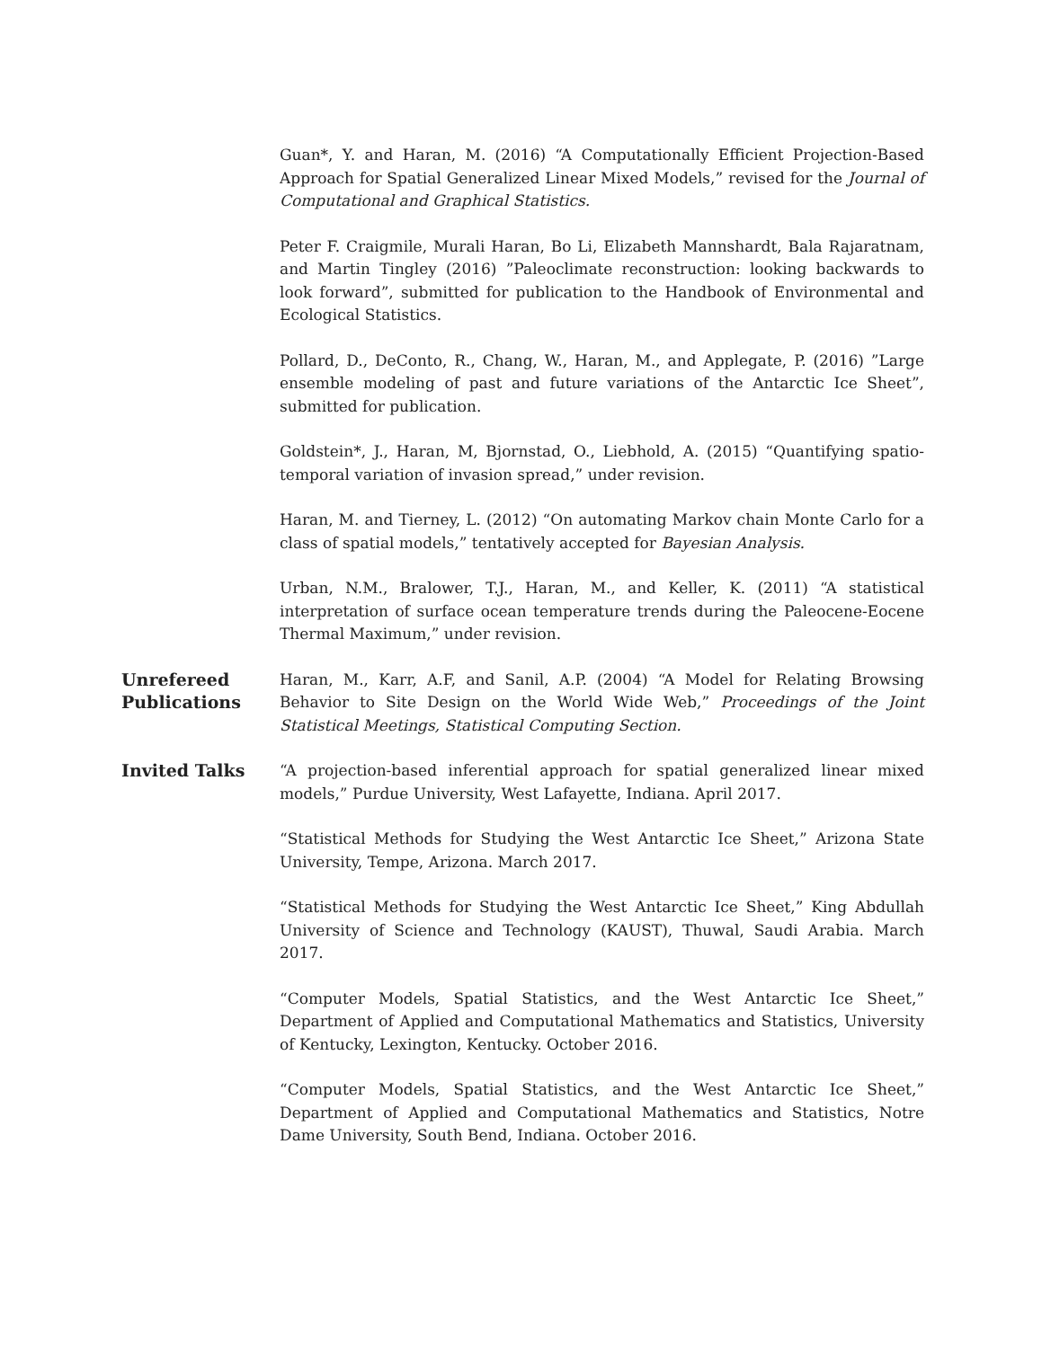Guan*, Y. and Haran, M. (2016) “A Computationally Efficient Projection-Based Approach for Spatial Generalized Linear Mixed Models,” revised for the Journal of Computational and Graphical Statistics.
Peter F. Craigmile, Murali Haran, Bo Li, Elizabeth Mannshardt, Bala Rajaratnam, and Martin Tingley (2016) ”Paleoclimate reconstruction: looking backwards to look forward”, submitted for publication to the Handbook of Environmental and Ecological Statistics.
Pollard, D., DeConto, R., Chang, W., Haran, M., and Applegate, P. (2016) ”Large ensemble modeling of past and future variations of the Antarctic Ice Sheet”, submitted for publication.
Goldstein*, J., Haran, M, Bjornstad, O., Liebhold, A. (2015) “Quantifying spatio-temporal variation of invasion spread,” under revision.
Haran, M. and Tierney, L. (2012) “On automating Markov chain Monte Carlo for a class of spatial models,” tentatively accepted for Bayesian Analysis.
Urban, N.M., Bralower, T.J., Haran, M., and Keller, K. (2011) “A statistical interpretation of surface ocean temperature trends during the Paleocene-Eocene Thermal Maximum,” under revision.
Unrefereed Publications
Haran, M., Karr, A.F, and Sanil, A.P. (2004) “A Model for Relating Browsing Behavior to Site Design on the World Wide Web,” Proceedings of the Joint Statistical Meetings, Statistical Computing Section.
Invited Talks
“A projection-based inferential approach for spatial generalized linear mixed models,” Purdue University, West Lafayette, Indiana. April 2017.
“Statistical Methods for Studying the West Antarctic Ice Sheet,” Arizona State University, Tempe, Arizona. March 2017.
“Statistical Methods for Studying the West Antarctic Ice Sheet,” King Abdullah University of Science and Technology (KAUST), Thuwal, Saudi Arabia. March 2017.
“Computer Models, Spatial Statistics, and the West Antarctic Ice Sheet,” Department of Applied and Computational Mathematics and Statistics, University of Kentucky, Lexington, Kentucky. October 2016.
“Computer Models, Spatial Statistics, and the West Antarctic Ice Sheet,” Department of Applied and Computational Mathematics and Statistics, Notre Dame University, South Bend, Indiana. October 2016.